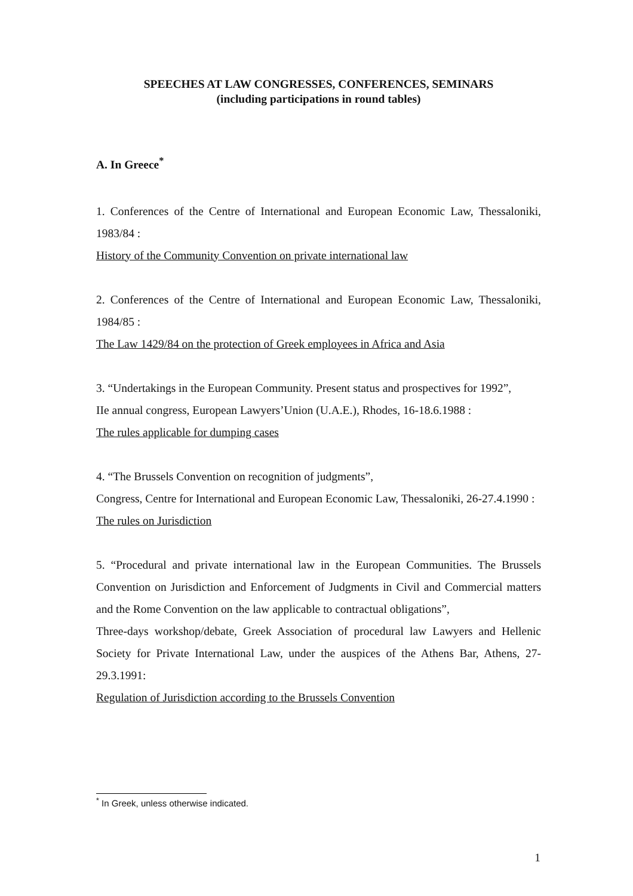SPEECHES AT LAW CONGRESSES, CONFERENCES, SEMINARS
(including participations in round tables)
A. In Greece<sup>*</sup>
1. Conferences of the Centre of International and European Economic Law, Thessaloniki, 1983/84 :
History of the Community Convention on private international law
2. Conferences of the Centre of International and European Economic Law, Thessaloniki, 1984/85 :
The Law 1429/84 on the protection of Greek employees in Africa and Asia
3. “Undertakings in the European Community. Present status and prospectives for 1992”,
IIe annual congress, European Lawyers’Union (U.A.E.), Rhodes, 16-18.6.1988 :
The rules applicable for dumping cases
4. “The Brussels Convention on recognition of judgments”,
Congress, Centre for International and European Economic Law, Thessaloniki, 26-27.4.1990 :
The rules on Jurisdiction
5. “Procedural and private international law in the European Communities. The Brussels Convention on Jurisdiction and Enforcement of Judgments in Civil and Commercial matters and the Rome Convention on the law applicable to contractual obligations”,
Three-days workshop/debate, Greek Association of procedural law Lawyers and Hellenic Society for Private International Law, under the auspices of the Athens Bar, Athens, 27-29.3.1991:
Regulation of Jurisdiction according to the Brussels Convention
<sup>*</sup> In Greek, unless otherwise indicated.
1